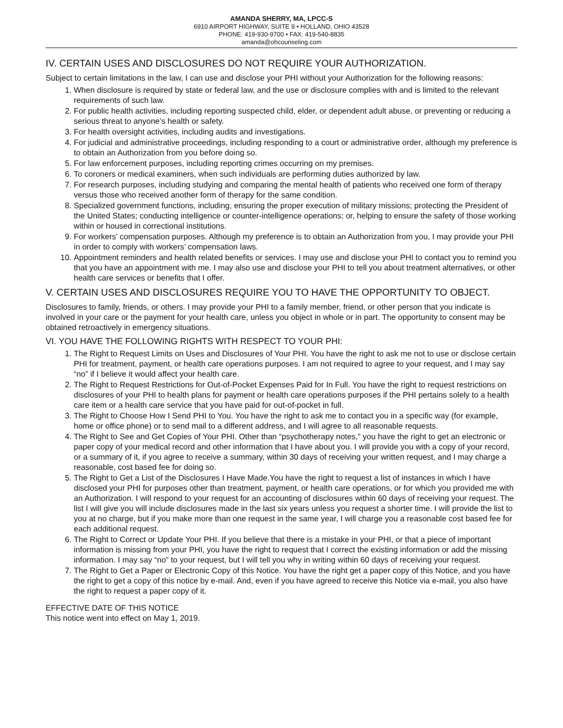AMANDA SHERRY, MA, LPCC-S
6910 AIRPORT HIGHWAY, SUITE 9 • HOLLAND, OHIO 43528
PHONE: 419-930-9700 • FAX: 419-540-8835
amanda@ohcounseling.com
IV. CERTAIN USES AND DISCLOSURES DO NOT REQUIRE YOUR AUTHORIZATION.
Subject to certain limitations in the law, I can use and disclose your PHI without your Authorization for the following reasons:
1. When disclosure is required by state or federal law, and the use or disclosure complies with and is limited to the relevant requirements of such law.
2. For public health activities, including reporting suspected child, elder, or dependent adult abuse, or preventing or reducing a serious threat to anyone’s health or safety.
3. For health oversight activities, including audits and investigations.
4. For judicial and administrative proceedings, including responding to a court or administrative order, although my preference is to obtain an Authorization from you before doing so.
5. For law enforcement purposes, including reporting crimes occurring on my premises.
6. To coroners or medical examiners, when such individuals are performing duties authorized by law.
7. For research purposes, including studying and comparing the mental health of patients who received one form of therapy versus those who received another form of therapy for the same condition.
8. Specialized government functions, including, ensuring the proper execution of military missions; protecting the President of the United States; conducting intelligence or counter-intelligence operations; or, helping to ensure the safety of those working within or housed in correctional institutions.
9. For workers’ compensation purposes. Although my preference is to obtain an Authorization from you, I may provide your PHI in order to comply with workers’ compensation laws.
10. Appointment reminders and health related benefits or services. I may use and disclose your PHI to contact you to remind you that you have an appointment with me. I may also use and disclose your PHI to tell you about treatment alternatives, or other health care services or benefits that I offer.
V. CERTAIN USES AND DISCLOSURES REQUIRE YOU TO HAVE THE OPPORTUNITY TO OBJECT.
Disclosures to family, friends, or others. I may provide your PHI to a family member, friend, or other person that you indicate is involved in your care or the payment for your health care, unless you object in whole or in part. The opportunity to consent may be obtained retroactively in emergency situations.
VI. YOU HAVE THE FOLLOWING RIGHTS WITH RESPECT TO YOUR PHI:
1. The Right to Request Limits on Uses and Disclosures of Your PHI. You have the right to ask me not to use or disclose certain PHI for treatment, payment, or health care operations purposes. I am not required to agree to your request, and I may say “no” if I believe it would affect your health care.
2. The Right to Request Restrictions for Out-of-Pocket Expenses Paid for In Full. You have the right to request restrictions on disclosures of your PHI to health plans for payment or health care operations purposes if the PHI pertains solely to a health care item or a health care service that you have paid for out-of-pocket in full.
3. The Right to Choose How I Send PHI to You. You have the right to ask me to contact you in a specific way (for example, home or office phone) or to send mail to a different address, and I will agree to all reasonable requests.
4. The Right to See and Get Copies of Your PHI. Other than “psychotherapy notes,” you have the right to get an electronic or paper copy of your medical record and other information that I have about you. I will provide you with a copy of your record, or a summary of it, if you agree to receive a summary, within 30 days of receiving your written request, and I may charge a reasonable, cost based fee for doing so.
5. The Right to Get a List of the Disclosures I Have Made.You have the right to request a list of instances in which I have disclosed your PHI for purposes other than treatment, payment, or health care operations, or for which you provided me with an Authorization. I will respond to your request for an accounting of disclosures within 60 days of receiving your request. The list I will give you will include disclosures made in the last six years unless you request a shorter time. I will provide the list to you at no charge, but if you make more than one request in the same year, I will charge you a reasonable cost based fee for each additional request.
6. The Right to Correct or Update Your PHI. If you believe that there is a mistake in your PHI, or that a piece of important information is missing from your PHI, you have the right to request that I correct the existing information or add the missing information. I may say “no” to your request, but I will tell you why in writing within 60 days of receiving your request.
7. The Right to Get a Paper or Electronic Copy of this Notice. You have the right get a paper copy of this Notice, and you have the right to get a copy of this notice by e-mail. And, even if you have agreed to receive this Notice via e-mail, you also have the right to request a paper copy of it.
EFFECTIVE DATE OF THIS NOTICE
This notice went into effect on May 1, 2019.